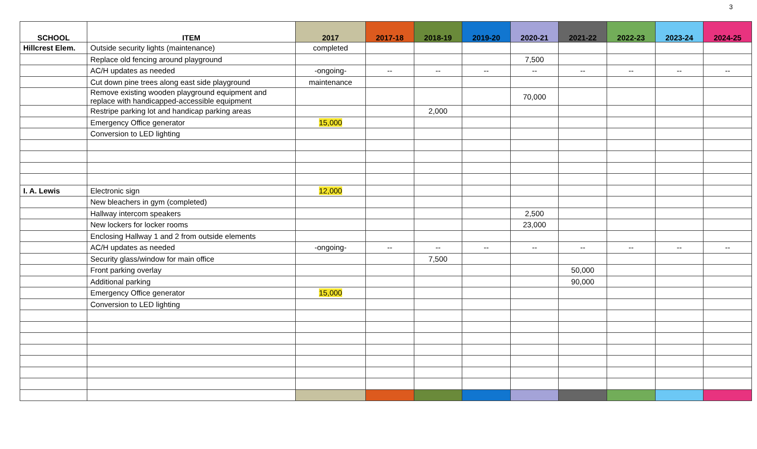3
| SCHOOL | ITEM | 2017 | 2017-18 | 2018-19 | 2019-20 | 2020-21 | 2021-22 | 2022-23 | 2023-24 | 2024-25 |
| --- | --- | --- | --- | --- | --- | --- | --- | --- | --- | --- |
| Hillcrest Elem. | Outside security lights (maintenance) | completed | | | | | | | | |
| | Replace old fencing around playground | | | | | 7,500 | | | | |
| | AC/H updates as needed | -ongoing- | -- | -- | -- | -- | -- | -- | -- | -- |
| | Cut down pine trees along east side playground | maintenance | | | | | | | | |
| | Remove existing wooden playground equipment and replace with handicapped-accessible equipment | | | | | 70,000 | | | | |
| | Restripe parking lot and handicap parking areas | | | 2,000 | | | | | | |
| | Emergency Office generator | 15,000 | | | | | | | | |
| | Conversion to LED lighting | | | | | | | | | |
| I. A. Lewis | Electronic sign | 12,000 | | | | | | | | |
| | New bleachers in gym (completed) | | | | | | | | | |
| | Hallway intercom speakers | | | | | 2,500 | | | | |
| | New lockers for locker rooms | | | | | 23,000 | | | | |
| | Enclosing Hallway 1 and 2 from outside elements | | | | | | | | | |
| | AC/H updates as needed | -ongoing- | -- | -- | -- | -- | -- | -- | -- | -- |
| | Security glass/window for main office | | | 7,500 | | | | | | |
| | Front parking overlay | | | | | | 50,000 | | | |
| | Additional parking | | | | | | 90,000 | | | |
| | Emergency Office generator | 15,000 | | | | | | | | |
| | Conversion to LED lighting | | | | | | | | | |